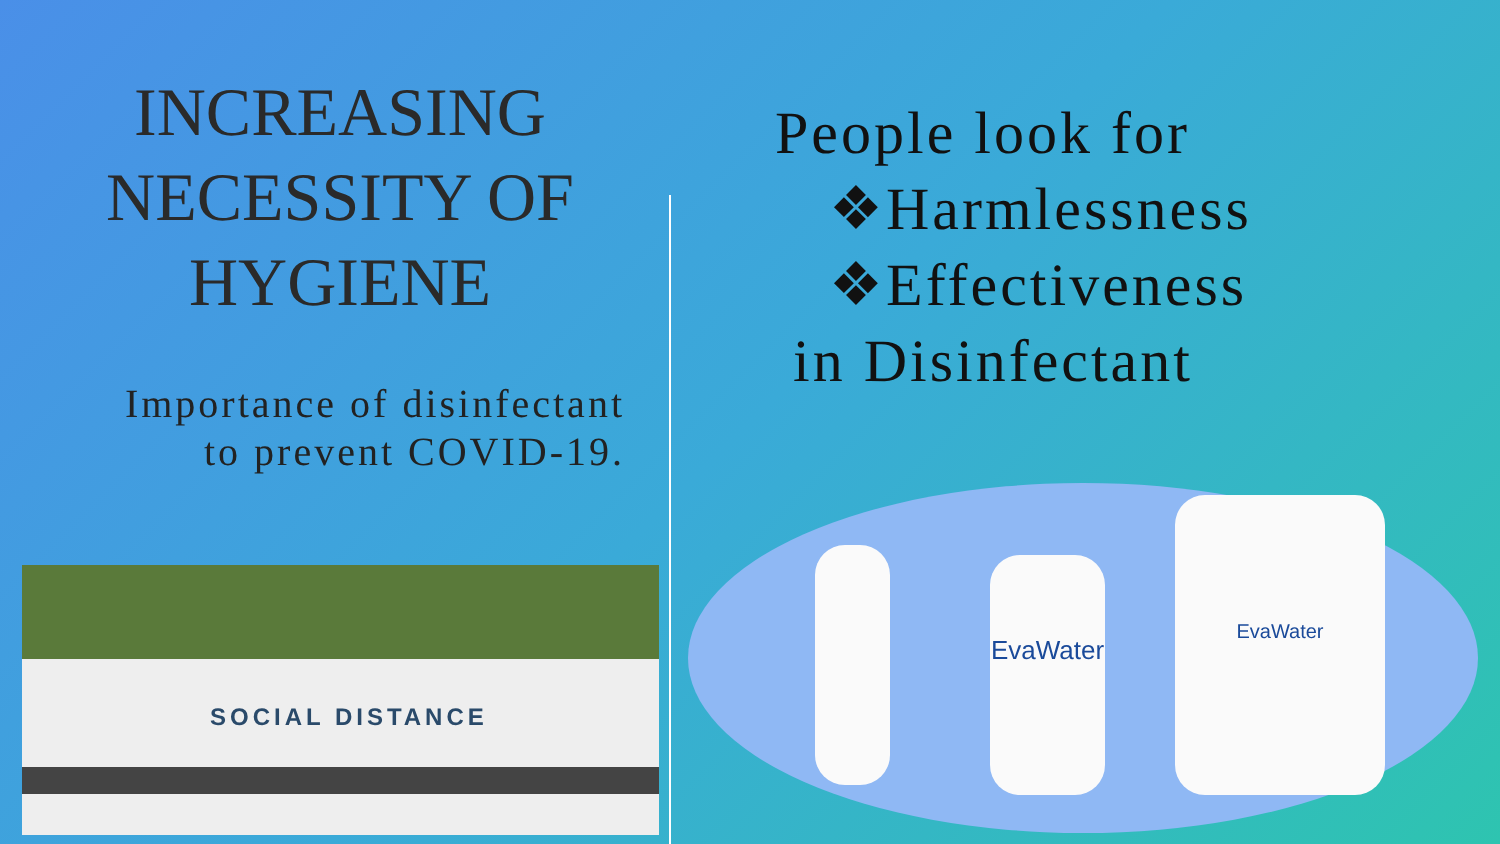INCREASING NECESSITY OF HYGIENE
Importance of disinfectant
to prevent COVID-19.
SOCIAL DISTANCE
People look for
❖Harmlessness
❖Effectiveness
in Disinfectant
EvaWater
EvaWater